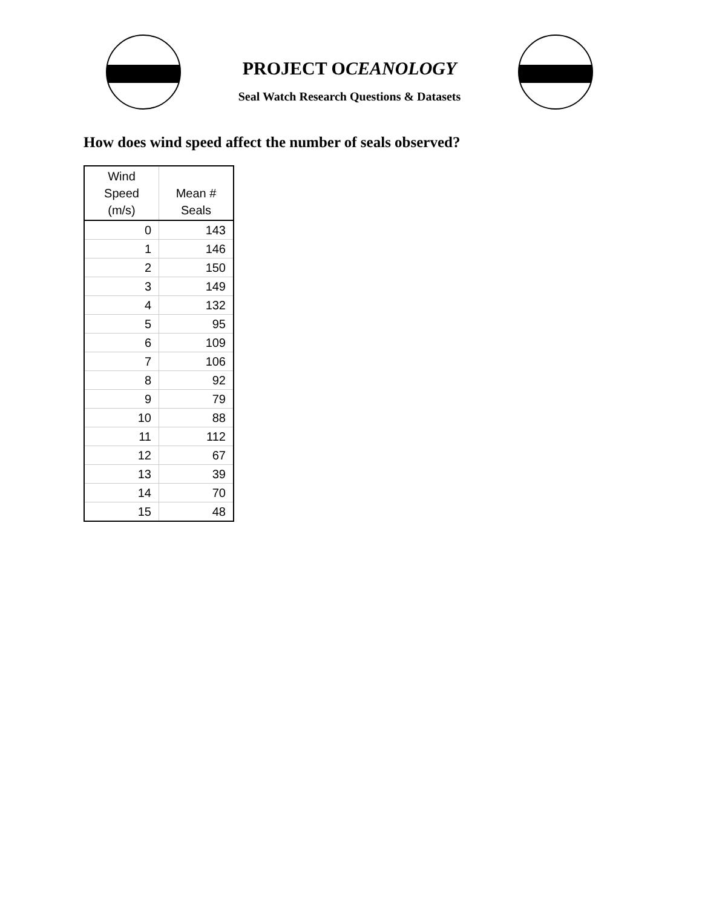PROJECT OCEANOLOGY
Seal Watch Research Questions & Datasets
How does wind speed affect the number of seals observed?
| Wind Speed (m/s) | Mean # Seals |
| --- | --- |
| 0 | 143 |
| 1 | 146 |
| 2 | 150 |
| 3 | 149 |
| 4 | 132 |
| 5 | 95 |
| 6 | 109 |
| 7 | 106 |
| 8 | 92 |
| 9 | 79 |
| 10 | 88 |
| 11 | 112 |
| 12 | 67 |
| 13 | 39 |
| 14 | 70 |
| 15 | 48 |